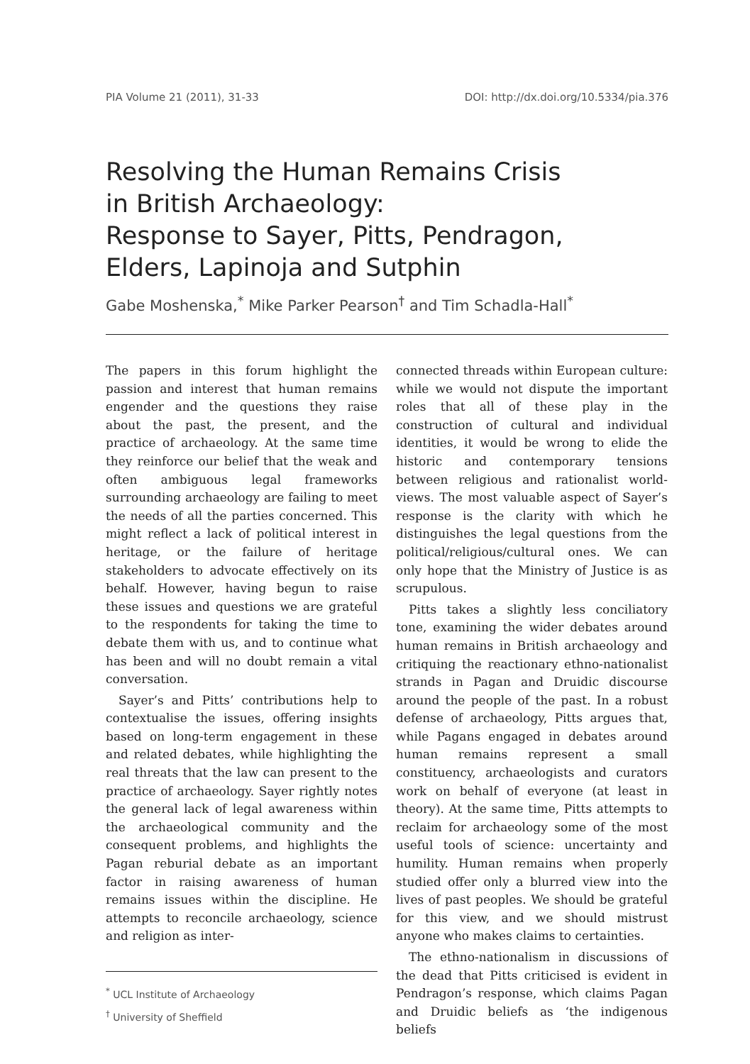PIA Volume 21 (2011), 31-33 DOI: http://dx.doi.org/10.5334/pia.376
Resolving the Human Remains Crisis
in British Archaeology:
Response to Sayer, Pitts, Pendragon,
Elders, Lapinoja and Sutphin
Gabe Moshenska,<sup>*</sup> Mike Parker Pearson<sup>†</sup> and Tim Schadla-Hall<sup>*</sup>
The papers in this forum highlight the passion and interest that human remains engender and the questions they raise about the past, the present, and the practice of archaeology. At the same time they reinforce our belief that the weak and often ambiguous legal frameworks surrounding archaeology are failing to meet the needs of all the parties concerned. This might reflect a lack of political interest in heritage, or the failure of heritage stakeholders to advocate effectively on its behalf. However, having begun to raise these issues and questions we are grateful to the respondents for taking the time to debate them with us, and to continue what has been and will no doubt remain a vital conversation.
Sayer’s and Pitts’ contributions help to contextualise the issues, offering insights based on long-term engagement in these and related debates, while highlighting the real threats that the law can present to the practice of archaeology. Sayer rightly notes the general lack of legal awareness within the archaeological community and the consequent problems, and highlights the Pagan reburial debate as an important factor in raising awareness of human remains issues within the discipline. He attempts to reconcile archaeology, science and religion as inter-
<sup>*</sup> UCL Institute of Archaeology
<sup>†</sup> University of Sheffield
connected threads within European culture: while we would not dispute the important roles that all of these play in the construction of cultural and individual identities, it would be wrong to elide the historic and contemporary tensions between religious and rationalist world-views. The most valuable aspect of Sayer’s response is the clarity with which he distinguishes the legal questions from the political/religious/cultural ones. We can only hope that the Ministry of Justice is as scrupulous.
Pitts takes a slightly less conciliatory tone, examining the wider debates around human remains in British archaeology and critiquing the reactionary ethno-nationalist strands in Pagan and Druidic discourse around the people of the past. In a robust defense of archaeology, Pitts argues that, while Pagans engaged in debates around human remains represent a small constituency, archaeologists and curators work on behalf of everyone (at least in theory). At the same time, Pitts attempts to reclaim for archaeology some of the most useful tools of science: uncertainty and humility. Human remains when properly studied offer only a blurred view into the lives of past peoples. We should be grateful for this view, and we should mistrust anyone who makes claims to certainties.
The ethno-nationalism in discussions of the dead that Pitts criticised is evident in Pendragon’s response, which claims Pagan and Druidic beliefs as ‘the indigenous beliefs